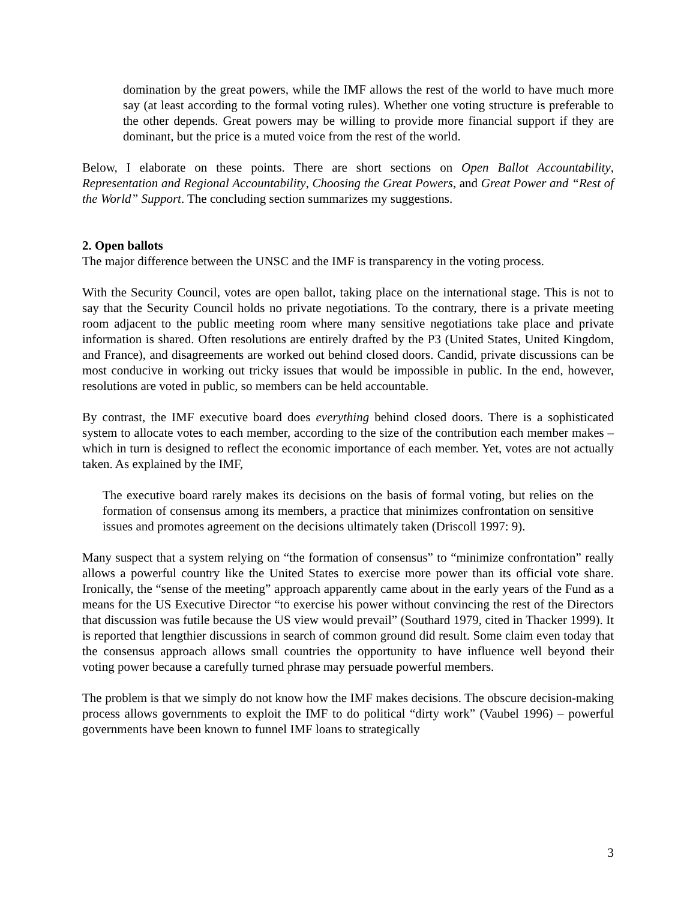domination by the great powers, while the IMF allows the rest of the world to have much more say (at least according to the formal voting rules). Whether one voting structure is preferable to the other depends. Great powers may be willing to provide more financial support if they are dominant, but the price is a muted voice from the rest of the world.
Below, I elaborate on these points. There are short sections on Open Ballot Accountability, Representation and Regional Accountability, Choosing the Great Powers, and Great Power and “Rest of the World” Support. The concluding section summarizes my suggestions.
2. Open ballots
The major difference between the UNSC and the IMF is transparency in the voting process.
With the Security Council, votes are open ballot, taking place on the international stage. This is not to say that the Security Council holds no private negotiations. To the contrary, there is a private meeting room adjacent to the public meeting room where many sensitive negotiations take place and private information is shared. Often resolutions are entirely drafted by the P3 (United States, United Kingdom, and France), and disagreements are worked out behind closed doors. Candid, private discussions can be most conducive in working out tricky issues that would be impossible in public. In the end, however, resolutions are voted in public, so members can be held accountable.
By contrast, the IMF executive board does everything behind closed doors. There is a sophisticated system to allocate votes to each member, according to the size of the contribution each member makes – which in turn is designed to reflect the economic importance of each member. Yet, votes are not actually taken. As explained by the IMF,
The executive board rarely makes its decisions on the basis of formal voting, but relies on the formation of consensus among its members, a practice that minimizes confrontation on sensitive issues and promotes agreement on the decisions ultimately taken (Driscoll 1997: 9).
Many suspect that a system relying on “the formation of consensus” to “minimize confrontation” really allows a powerful country like the United States to exercise more power than its official vote share. Ironically, the “sense of the meeting” approach apparently came about in the early years of the Fund as a means for the US Executive Director “to exercise his power without convincing the rest of the Directors that discussion was futile because the US view would prevail” (Southard 1979, cited in Thacker 1999). It is reported that lengthier discussions in search of common ground did result. Some claim even today that the consensus approach allows small countries the opportunity to have influence well beyond their voting power because a carefully turned phrase may persuade powerful members.
The problem is that we simply do not know how the IMF makes decisions. The obscure decision-making process allows governments to exploit the IMF to do political “dirty work” (Vaubel 1996) – powerful governments have been known to funnel IMF loans to strategically
3